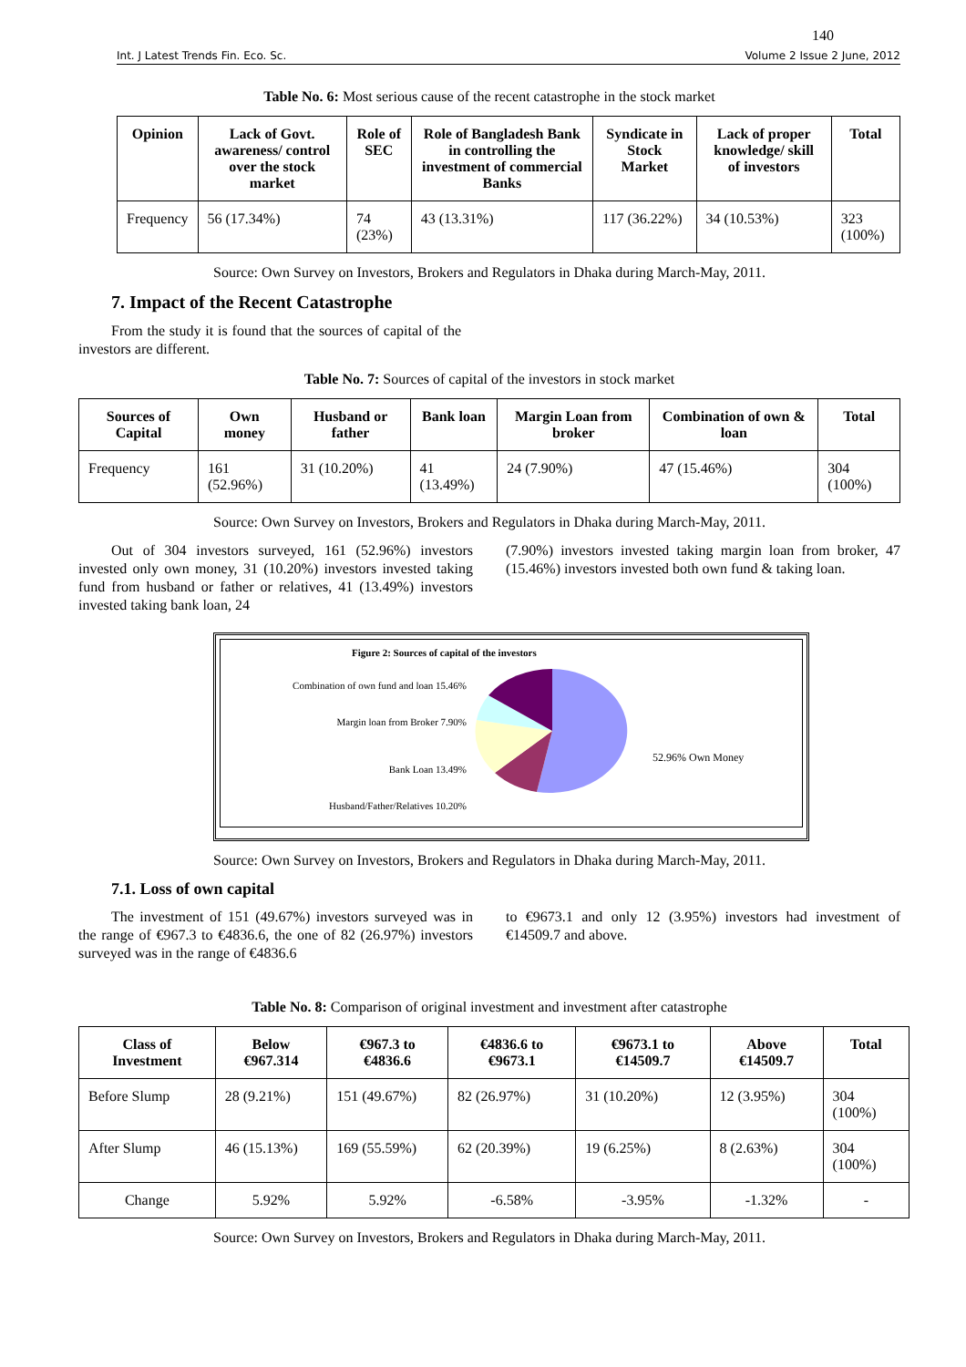140
Int. J Latest Trends Fin. Eco. Sc. Volume 2 Issue 2 June, 2012
Table No. 6: Most serious cause of the recent catastrophe in the stock market
| Opinion | Lack of Govt. awareness/ control over the stock market | Role of SEC | Role of Bangladesh Bank in controlling the investment of commercial Banks | Syndicate in Stock Market | Lack of proper knowledge/ skill of investors | Total |
| --- | --- | --- | --- | --- | --- | --- |
| Frequency | 56 (17.34%) | 74 (23%) | 43 (13.31%) | 117 (36.22%) | 34 (10.53%) | 323 (100%) |
Source: Own Survey on Investors, Brokers and Regulators in Dhaka during March-May, 2011.
7. Impact of the Recent Catastrophe
From the study it is found that the sources of capital of the investors are different.
Table No. 7: Sources of capital of the investors in stock market
| Sources of Capital | Own money | Husband or father | Bank loan | Margin Loan from broker | Combination of own & loan | Total |
| --- | --- | --- | --- | --- | --- | --- |
| Frequency | 161 (52.96%) | 31 (10.20%) | 41 (13.49%) | 24 (7.90%) | 47 (15.46%) | 304 (100%) |
Source: Own Survey on Investors, Brokers and Regulators in Dhaka during March-May, 2011.
Out of 304 investors surveyed, 161 (52.96%) investors invested only own money, 31 (10.20%) investors invested taking fund from husband or father or relatives, 41 (13.49%) investors invested taking bank loan, 24
(7.90%) investors invested taking margin loan from broker, 47 (15.46%) investors invested both own fund & taking loan.
Combination of own fund and loan 15.46%
Margin loan from Broker 7.90%
Bank Loan 13.49%
Husband/Father/Relatives 10.20%
Figure 2: Sources of capital of the investors
52.96% Own Money
Source: Own Survey on Investors, Brokers and Regulators in Dhaka during March-May, 2011.
7.1. Loss of own capital
The investment of 151 (49.67%) investors surveyed was in the range of €967.3 to €4836.6, the one of 82 (26.97%) investors surveyed was in the range of €4836.6
to €9673.1 and only 12 (3.95%) investors had investment of €14509.7 and above.
Table No. 8: Comparison of original investment and investment after catastrophe
| Class of Investment | Below €967.314 | €967.3 to €4836.6 | €4836.6 to €9673.1 | €9673.1 to €14509.7 | Above €14509.7 | Total |
| --- | --- | --- | --- | --- | --- | --- |
| Before Slump | 28 (9.21%) | 151 (49.67%) | 82 (26.97%) | 31 (10.20%) | 12 (3.95%) | 304 (100%) |
| After Slump | 46 (15.13%) | 169 (55.59%) | 62 (20.39%) | 19 (6.25%) | 8 (2.63%) | 304 (100%) |
| Change | 5.92% | 5.92% | -6.58% | -3.95% | -1.32% | - |
Source: Own Survey on Investors, Brokers and Regulators in Dhaka during March-May, 2011.